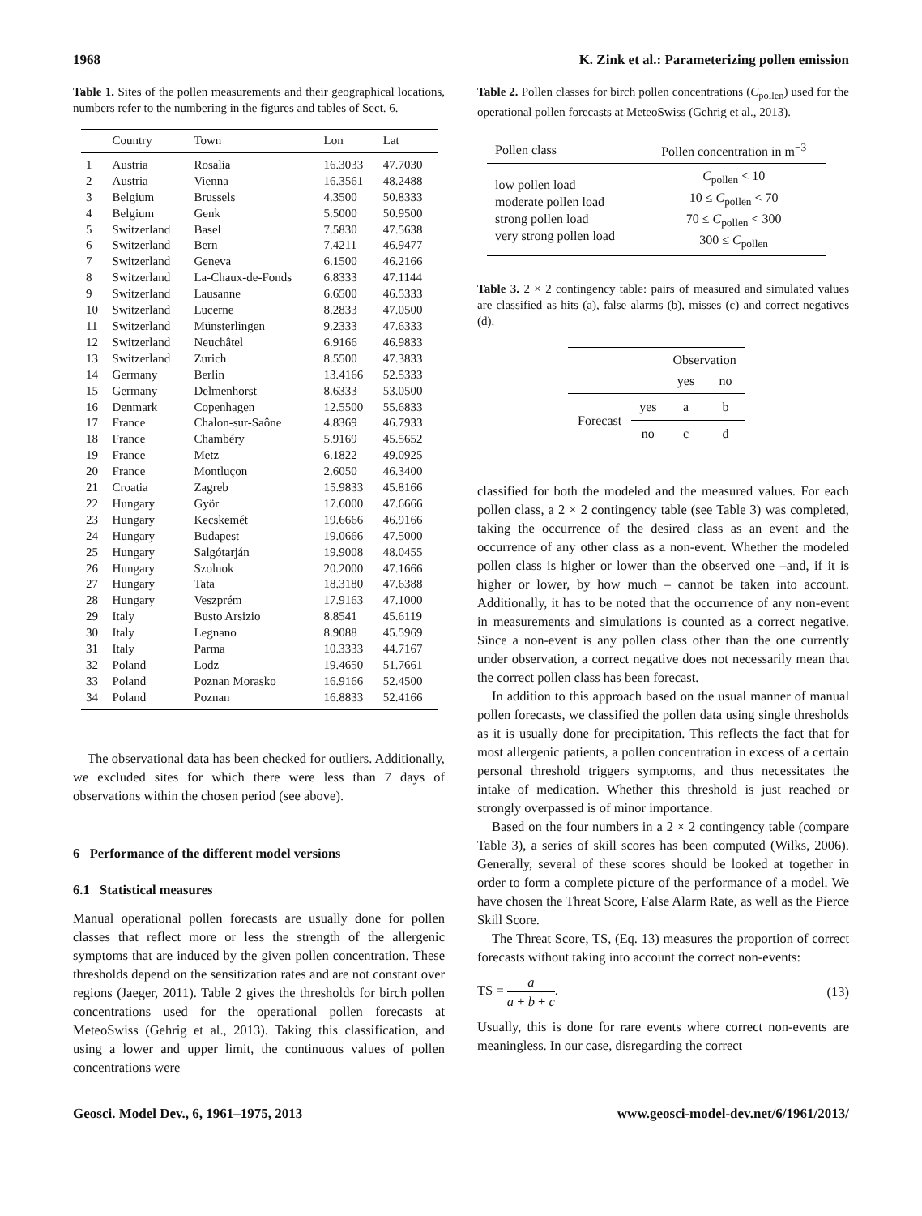1968 K. Zink et al.: Parameterizing pollen emission
Table 1. Sites of the pollen measurements and their geographical locations, numbers refer to the numbering in the figures and tables of Sect. 6.
| | Country | Town | Lon | Lat |
| --- | --- | --- | --- | --- |
| 1 | Austria | Rosalia | 16.3033 | 47.7030 |
| 2 | Austria | Vienna | 16.3561 | 48.2488 |
| 3 | Belgium | Brussels | 4.3500 | 50.8333 |
| 4 | Belgium | Genk | 5.5000 | 50.9500 |
| 5 | Switzerland | Basel | 7.5830 | 47.5638 |
| 6 | Switzerland | Bern | 7.4211 | 46.9477 |
| 7 | Switzerland | Geneva | 6.1500 | 46.2166 |
| 8 | Switzerland | La-Chaux-de-Fonds | 6.8333 | 47.1144 |
| 9 | Switzerland | Lausanne | 6.6500 | 46.5333 |
| 10 | Switzerland | Lucerne | 8.2833 | 47.0500 |
| 11 | Switzerland | Münsterlingen | 9.2333 | 47.6333 |
| 12 | Switzerland | Neuchâtel | 6.9166 | 46.9833 |
| 13 | Switzerland | Zurich | 8.5500 | 47.3833 |
| 14 | Germany | Berlin | 13.4166 | 52.5333 |
| 15 | Germany | Delmenhorst | 8.6333 | 53.0500 |
| 16 | Denmark | Copenhagen | 12.5500 | 55.6833 |
| 17 | France | Chalon-sur-Saône | 4.8369 | 46.7933 |
| 18 | France | Chambéry | 5.9169 | 45.5652 |
| 19 | France | Metz | 6.1822 | 49.0925 |
| 20 | France | Montluçon | 2.6050 | 46.3400 |
| 21 | Croatia | Zagreb | 15.9833 | 45.8166 |
| 22 | Hungary | Györ | 17.6000 | 47.6666 |
| 23 | Hungary | Kecskemét | 19.6666 | 46.9166 |
| 24 | Hungary | Budapest | 19.0666 | 47.5000 |
| 25 | Hungary | Salgótarján | 19.9008 | 48.0455 |
| 26 | Hungary | Szolnok | 20.2000 | 47.1666 |
| 27 | Hungary | Tata | 18.3180 | 47.6388 |
| 28 | Hungary | Veszprém | 17.9163 | 47.1000 |
| 29 | Italy | Busto Arsizio | 8.8541 | 45.6119 |
| 30 | Italy | Legnano | 8.9088 | 45.5969 |
| 31 | Italy | Parma | 10.3333 | 44.7167 |
| 32 | Poland | Lodz | 19.4650 | 51.7661 |
| 33 | Poland | Poznan Morasko | 16.9166 | 52.4500 |
| 34 | Poland | Poznan | 16.8833 | 52.4166 |
The observational data has been checked for outliers. Additionally, we excluded sites for which there were less than 7 days of observations within the chosen period (see above).
6 Performance of the different model versions
6.1 Statistical measures
Manual operational pollen forecasts are usually done for pollen classes that reflect more or less the strength of the allergenic symptoms that are induced by the given pollen concentration. These thresholds depend on the sensitization rates and are not constant over regions (Jaeger, 2011). Table 2 gives the thresholds for birch pollen concentrations used for the operational pollen forecasts at MeteoSwiss (Gehrig et al., 2013). Taking this classification, and using a lower and upper limit, the continuous values of pollen concentrations were
Table 2. Pollen classes for birch pollen concentrations (C<sub>pollen</sub>) used for the operational pollen forecasts at MeteoSwiss (Gehrig et al., 2013).
| Pollen class | Pollen concentration in m<sup>−3</sup> |
| --- | --- |
| low pollen load moderate pollen load strong pollen load very strong pollen load | C<sub>pollen</sub> < 10 10 ≤ C<sub>pollen</sub> < 70 70 ≤ C<sub>pollen</sub> < 300 300 ≤ C<sub>pollen</sub> |
Table 3. 2 × 2 contingency table: pairs of measured and simulated values are classified as hits (a), false alarms (b), misses (c) and correct negatives (d).
| | | Observation | |
| | | yes | no |
| Forecast | yes | a | b |
| | no | c | d |
classified for both the modeled and the measured values. For each pollen class, a 2 × 2 contingency table (see Table 3) was completed, taking the occurrence of the desired class as an event and the occurrence of any other class as a non-event. Whether the modeled pollen class is higher or lower than the observed one –and, if it is higher or lower, by how much – cannot be taken into account. Additionally, it has to be noted that the occurrence of any non-event in measurements and simulations is counted as a correct negative. Since a non-event is any pollen class other than the one currently under observation, a correct negative does not necessarily mean that the correct pollen class has been forecast.
In addition to this approach based on the usual manner of manual pollen forecasts, we classified the pollen data using single thresholds as it is usually done for precipitation. This reflects the fact that for most allergenic patients, a pollen concentration in excess of a certain personal threshold triggers symptoms, and thus necessitates the intake of medication. Whether this threshold is just reached or strongly overpassed is of minor importance.
Based on the four numbers in a 2 × 2 contingency table (compare Table 3), a series of skill scores has been computed (Wilks, 2006). Generally, several of these scores should be looked at together in order to form a complete picture of the performance of a model. We have chosen the Threat Score, False Alarm Rate, as well as the Pierce Skill Score.
The Threat Score, TS, (Eq. 13) measures the proportion of correct forecasts without taking into account the correct non-events:
TS = a
a + b + c. (13)
Usually, this is done for rare events where correct non-events are meaningless. In our case, disregarding the correct
Geosci. Model Dev., 6, 1961–1975, 2013 www.geosci-model-dev.net/6/1961/2013/